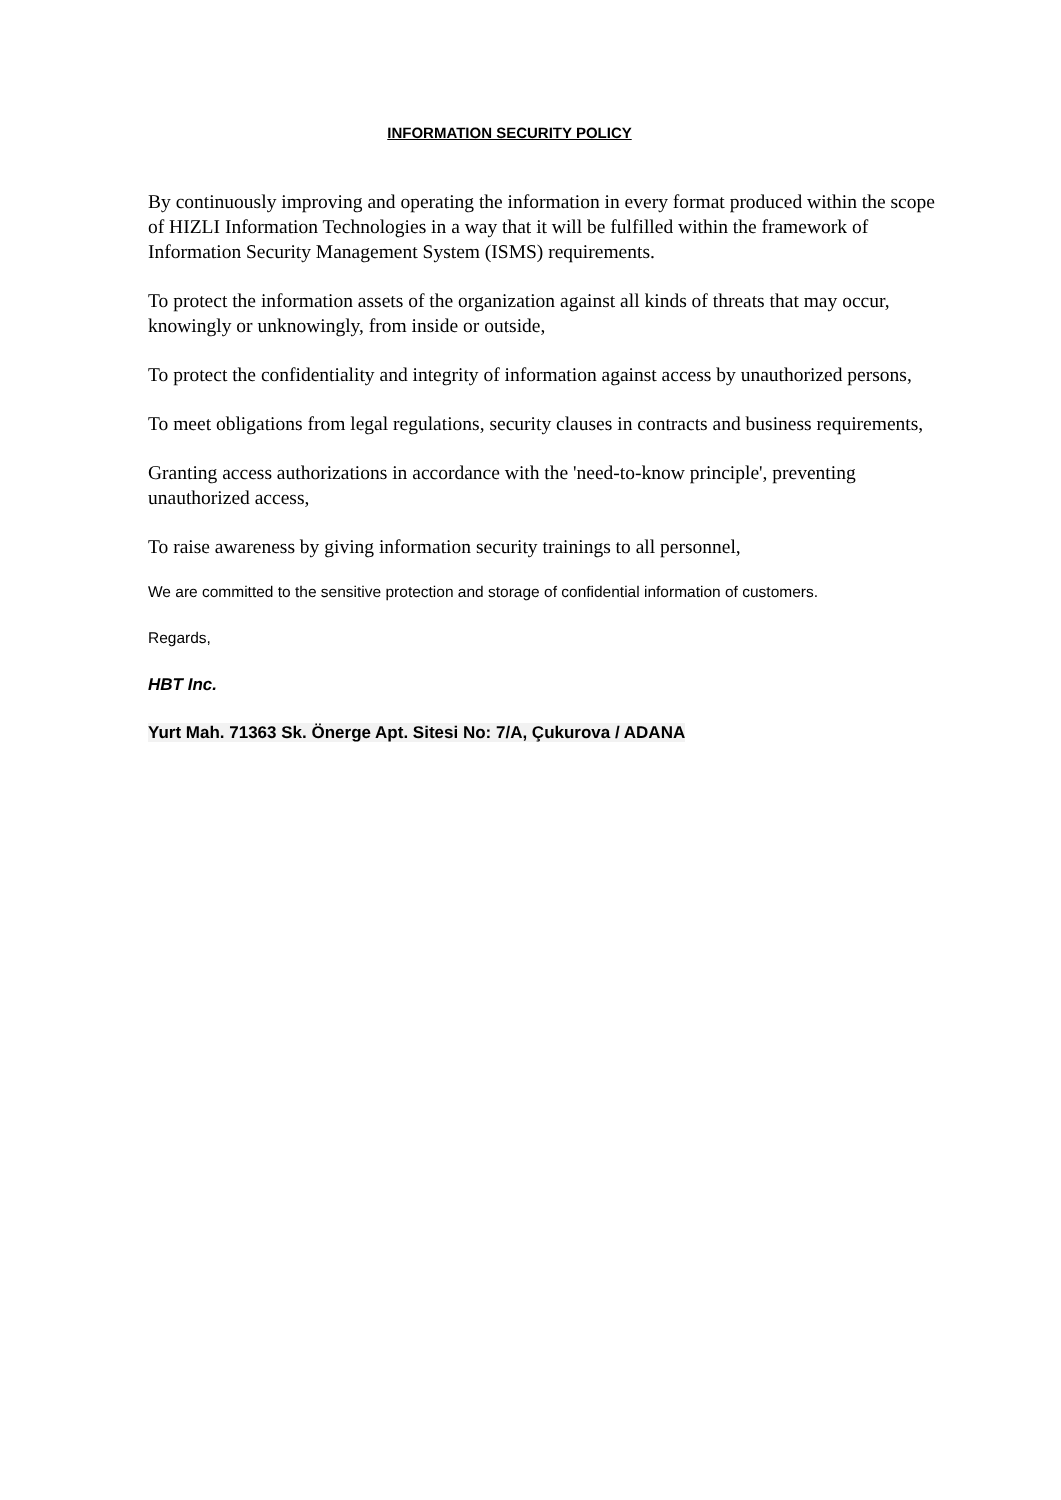INFORMATION SECURITY POLICY
By continuously improving and operating the information in every format produced within the scope of HIZLI Information Technologies in a way that it will be fulfilled within the framework of Information Security Management System (ISMS) requirements.
To protect the information assets of the organization against all kinds of threats that may occur, knowingly or unknowingly, from inside or outside,
To protect the confidentiality and integrity of information against access by unauthorized persons,
To meet obligations from legal regulations, security clauses in contracts and business requirements,
Granting access authorizations in accordance with the 'need-to-know principle', preventing unauthorized access,
To raise awareness by giving information security trainings to all personnel,
We are committed to the sensitive protection and storage of confidential information of customers.
Regards,
HBT Inc.
Yurt Mah. 71363 Sk. Önerge Apt. Sitesi No: 7/A, Çukurova / ADANA